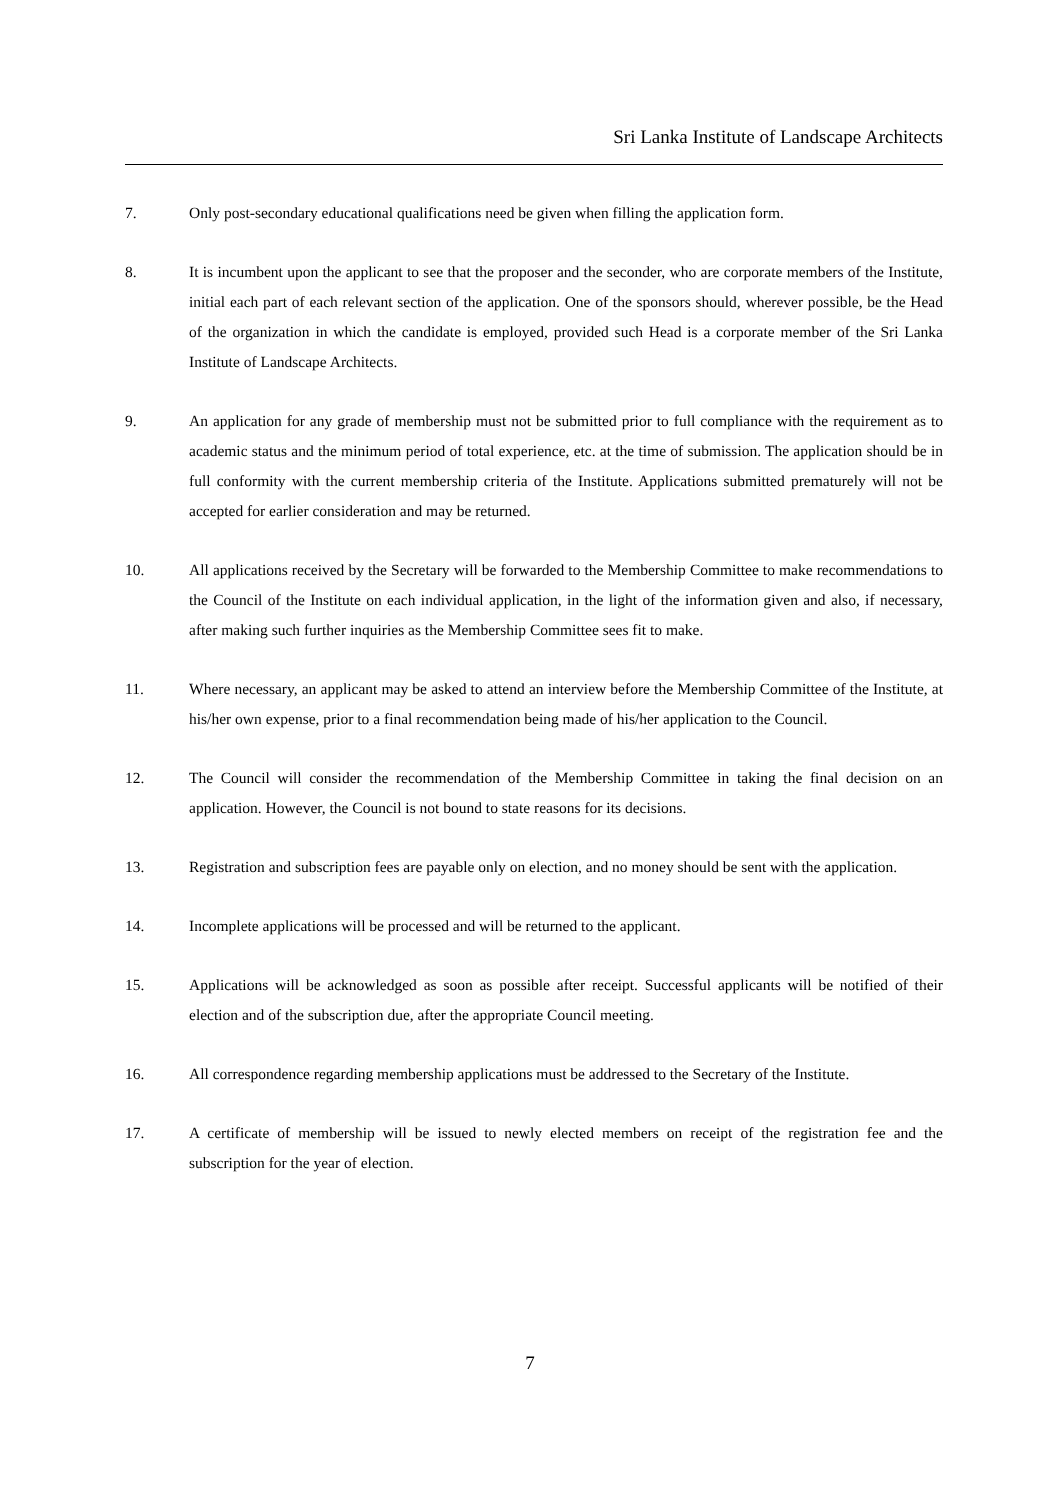Sri Lanka Institute of Landscape Architects
7. Only post-secondary educational qualifications need be given when filling the application form.
8. It is incumbent upon the applicant to see that the proposer and the seconder, who are corporate members of the Institute, initial each part of each relevant section of the application. One of the sponsors should, wherever possible, be the Head of the organization in which the candidate is employed, provided such Head is a corporate member of the Sri Lanka Institute of Landscape Architects.
9. An application for any grade of membership must not be submitted prior to full compliance with the requirement as to academic status and the minimum period of total experience, etc. at the time of submission. The application should be in full conformity with the current membership criteria of the Institute. Applications submitted prematurely will not be accepted for earlier consideration and may be returned.
10. All applications received by the Secretary will be forwarded to the Membership Committee to make recommendations to the Council of the Institute on each individual application, in the light of the information given and also, if necessary, after making such further inquiries as the Membership Committee sees fit to make.
11. Where necessary, an applicant may be asked to attend an interview before the Membership Committee of the Institute, at his/her own expense, prior to a final recommendation being made of his/her application to the Council.
12. The Council will consider the recommendation of the Membership Committee in taking the final decision on an application. However, the Council is not bound to state reasons for its decisions.
13. Registration and subscription fees are payable only on election, and no money should be sent with the application.
14. Incomplete applications will be processed and will be returned to the applicant.
15. Applications will be acknowledged as soon as possible after receipt. Successful applicants will be notified of their election and of the subscription due, after the appropriate Council meeting.
16. All correspondence regarding membership applications must be addressed to the Secretary of the Institute.
17. A certificate of membership will be issued to newly elected members on receipt of the registration fee and the subscription for the year of election.
7